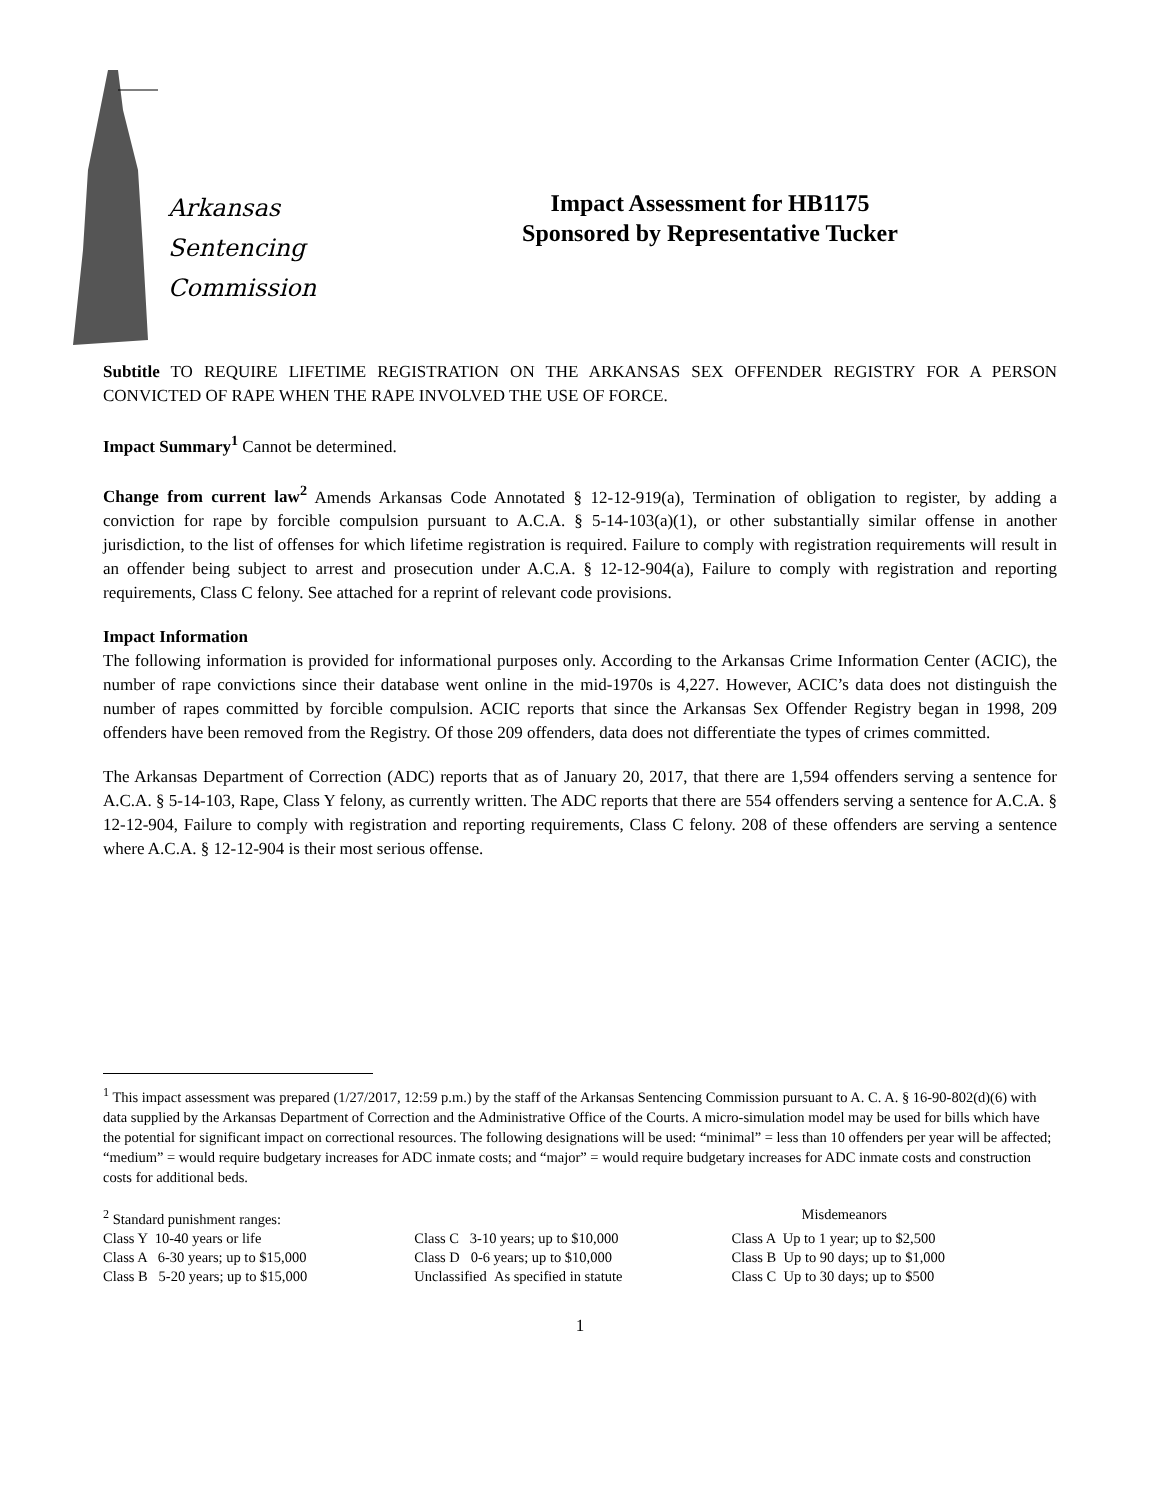Arkansas
Sentencing
Commission
Impact Assessment for HB1175
Sponsored by Representative Tucker
Subtitle TO REQUIRE LIFETIME REGISTRATION ON THE ARKANSAS SEX OFFENDER REGISTRY FOR A PERSON CONVICTED OF RAPE WHEN THE RAPE INVOLVED THE USE OF FORCE.
Impact Summary<sup>1</sup> Cannot be determined.
Change from current law<sup>2</sup> Amends Arkansas Code Annotated § 12-12-919(a), Termination of obligation to register, by adding a conviction for rape by forcible compulsion pursuant to A.C.A. § 5-14-103(a)(1), or other substantially similar offense in another jurisdiction, to the list of offenses for which lifetime registration is required. Failure to comply with registration requirements will result in an offender being subject to arrest and prosecution under A.C.A. § 12-12-904(a), Failure to comply with registration and reporting requirements, Class C felony. See attached for a reprint of relevant code provisions.
Impact Information
The following information is provided for informational purposes only. According to the Arkansas Crime Information Center (ACIC), the number of rape convictions since their database went online in the mid-1970s is 4,227. However, ACIC’s data does not distinguish the number of rapes committed by forcible compulsion. ACIC reports that since the Arkansas Sex Offender Registry began in 1998, 209 offenders have been removed from the Registry. Of those 209 offenders, data does not differentiate the types of crimes committed.
The Arkansas Department of Correction (ADC) reports that as of January 20, 2017, that there are 1,594 offenders serving a sentence for A.C.A. § 5-14-103, Rape, Class Y felony, as currently written. The ADC reports that there are 554 offenders serving a sentence for A.C.A. § 12-12-904, Failure to comply with registration and reporting requirements, Class C felony. 208 of these offenders are serving a sentence where A.C.A. § 12-12-904 is their most serious offense.
<sup>1</sup> This impact assessment was prepared (1/27/2017, 12:59 p.m.) by the staff of the Arkansas Sentencing Commission pursuant to A. C. A. § 16-90-802(d)(6) with data supplied by the Arkansas Department of Correction and the Administrative Office of the Courts. A micro-simulation model may be used for bills which have the potential for significant impact on correctional resources. The following designations will be used: “minimal” = less than 10 offenders per year will be affected; “medium” = would require budgetary increases for ADC inmate costs; and “major” = would require budgetary increases for ADC inmate costs and construction costs for additional beds.
| <sup>2</sup> Standard punishment ranges: | | Misdemeanors |
| Class Y 10-40 years or life | Class C 3-10 years; up to $10,000 | Class A Up to 1 year; up to $2,500 |
| Class A 6-30 years; up to $15,000 | Class D 0-6 years; up to $10,000 | Class B Up to 90 days; up to $1,000 |
| Class B 5-20 years; up to $15,000 | Unclassified As specified in statute | Class C Up to 30 days; up to $500 |
1